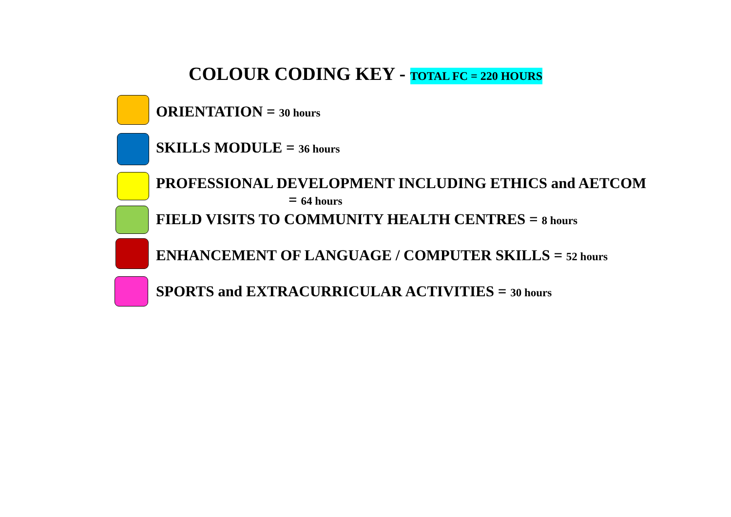COLOUR CODING KEY - TOTAL FC = 220 HOURS
ORIENTATION = 30 hours
SKILLS MODULE = 36 hours
PROFESSIONAL DEVELOPMENT INCLUDING ETHICS and AETCOM
= 64 hours
FIELD VISITS TO COMMUNITY HEALTH CENTRES = 8 hours
ENHANCEMENT OF LANGUAGE / COMPUTER SKILLS = 52 hours
SPORTS and EXTRACURRICULAR ACTIVITIES = 30 hours